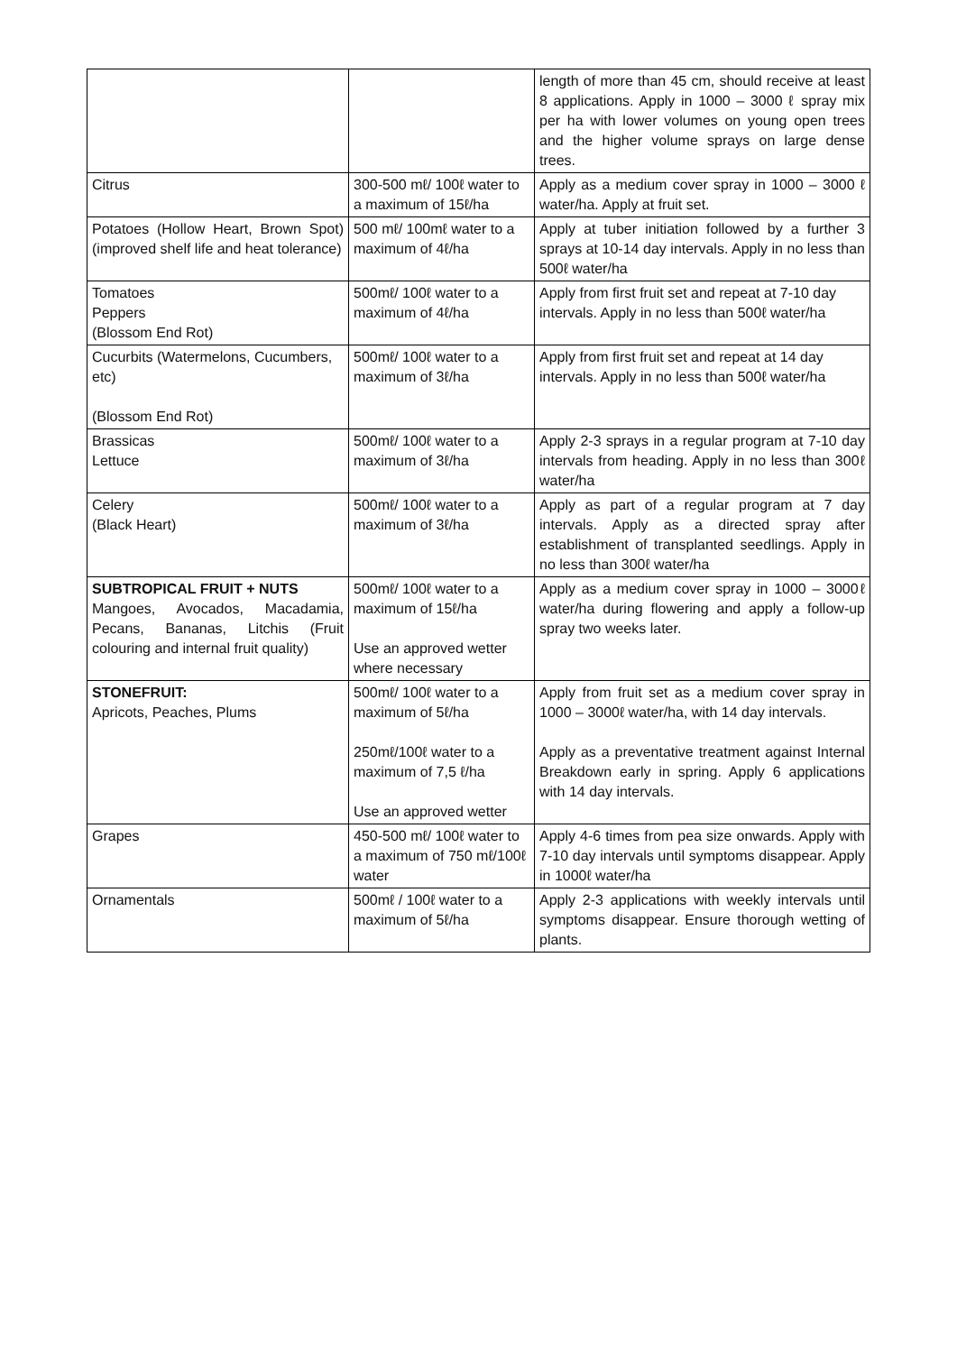| | | length of more than 45 cm, should receive at least 8 applications. Apply in 1000 – 3000 ℓ spray mix per ha with lower volumes on young open trees and the higher volume sprays on large dense trees. |
| Citrus | 300-500 mℓ/ 100ℓ water to a maximum of 15ℓ/ha | Apply as a medium cover spray in 1000 – 3000 ℓ water/ha. Apply at fruit set. |
| Potatoes (Hollow Heart, Brown Spot) (improved shelf life and heat tolerance) | 500 mℓ/ 100mℓ water to a maximum of 4ℓ/ha | Apply at tuber initiation followed by a further 3 sprays at 10-14 day intervals. Apply in no less than 500ℓ water/ha |
| Tomatoes Peppers (Blossom End Rot) | 500mℓ/ 100ℓ water to a maximum of 4ℓ/ha | Apply from first fruit set and repeat at 7-10 day intervals. Apply in no less than 500ℓ water/ha |
| Cucurbits (Watermelons, Cucumbers, etc) (Blossom End Rot) | 500mℓ/ 100ℓ water to a maximum of 3ℓ/ha | Apply from first fruit set and repeat at 14 day intervals. Apply in no less than 500ℓ water/ha |
| Brassicas Lettuce | 500mℓ/ 100ℓ water to a maximum of 3ℓ/ha | Apply 2-3 sprays in a regular program at 7-10 day intervals from heading. Apply in no less than 300ℓ water/ha |
| Celery (Black Heart) | 500mℓ/ 100ℓ water to a maximum of 3ℓ/ha | Apply as part of a regular program at 7 day intervals. Apply as a directed spray after establishment of transplanted seedlings. Apply in no less than 300ℓ water/ha |
| SUBTROPICAL FRUIT + NUTS Mangoes, Avocados, Macadamia, Pecans, Bananas, Litchis (Fruit colouring and internal fruit quality) | 500mℓ/ 100ℓ water to a maximum of 15ℓ/ha Use an approved wetter where necessary | Apply as a medium cover spray in 1000 – 3000ℓ water/ha during flowering and apply a follow-up spray two weeks later. |
| STONEFRUIT: Apricots, Peaches, Plums | 500mℓ/ 100ℓ water to a maximum of 5ℓ/ha 250mℓ/100ℓ water to a maximum of 7,5 ℓ/ha Use an approved wetter | Apply from fruit set as a medium cover spray in 1000 – 3000ℓ water/ha, with 14 day intervals. Apply as a preventative treatment against Internal Breakdown early in spring. Apply 6 applications with 14 day intervals. |
| Grapes | 450-500 mℓ/ 100ℓ water to a maximum of 750 mℓ/100ℓ water | Apply 4-6 times from pea size onwards. Apply with 7-10 day intervals until symptoms disappear. Apply in 1000ℓ water/ha |
| Ornamentals | 500mℓ / 100ℓ water to a maximum of 5ℓ/ha | Apply 2-3 applications with weekly intervals until symptoms disappear. Ensure thorough wetting of plants. |